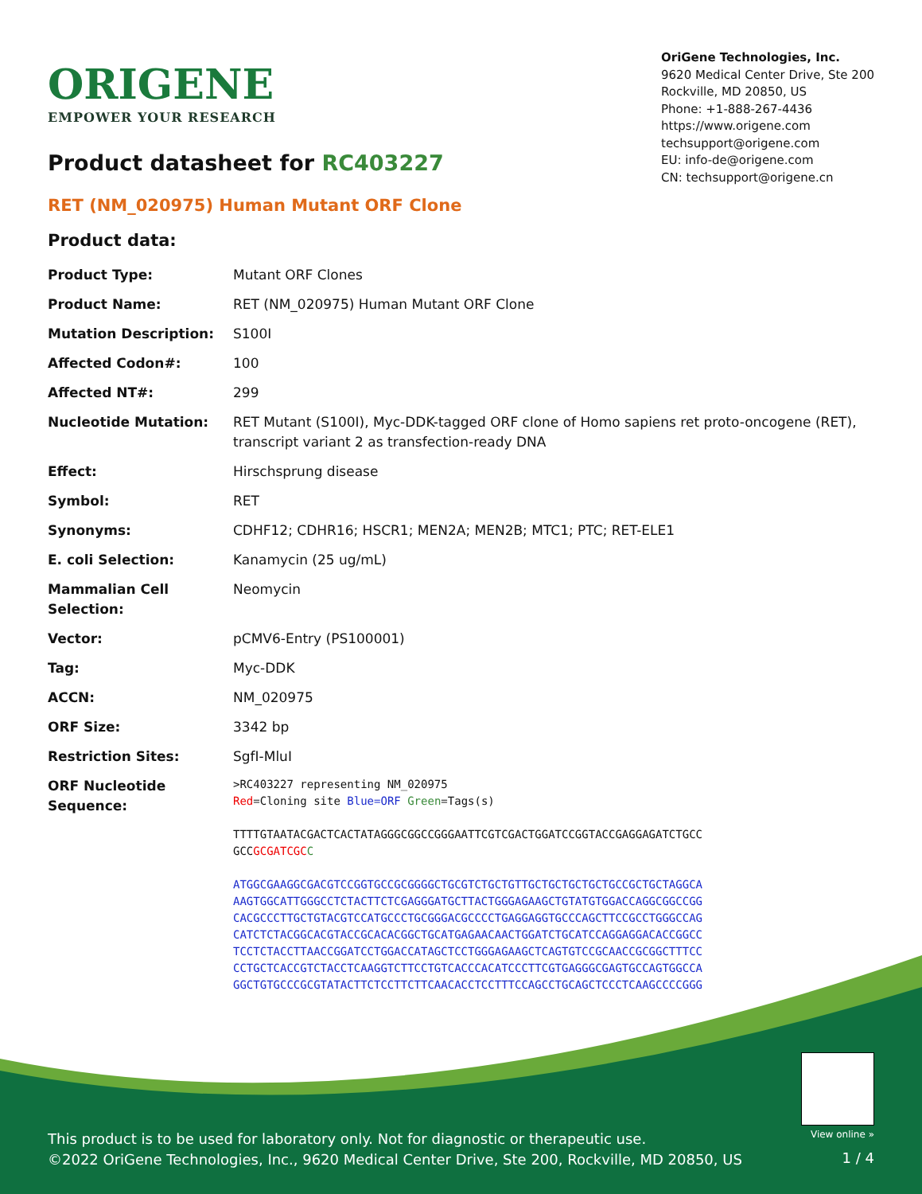ORIGENE
EMPOWER YOUR RESEARCH
OriGene Technologies, Inc.
9620 Medical Center Drive, Ste 200
Rockville, MD 20850, US
Phone: +1-888-267-4436
https://www.origene.com
techsupport@origene.com
EU: info-de@origene.com
CN: techsupport@origene.cn
Product datasheet for RC403227
RET (NM_020975) Human Mutant ORF Clone
Product data:
| Product Type: | Mutant ORF Clones |
| Product Name: | RET (NM_020975) Human Mutant ORF Clone |
| Mutation Description: | S100I |
| Affected Codon#: | 100 |
| Affected NT#: | 299 |
| Nucleotide Mutation: | RET Mutant (S100I), Myc-DDK-tagged ORF clone of Homo sapiens ret proto-oncogene (RET), transcript variant 2 as transfection-ready DNA |
| Effect: | Hirschsprung disease |
| Symbol: | RET |
| Synonyms: | CDHF12; CDHR16; HSCR1; MEN2A; MEN2B; MTC1; PTC; RET-ELE1 |
| E. coli Selection: | Kanamycin (25 ug/mL) |
| Mammalian Cell Selection: | Neomycin |
| Vector: | pCMV6-Entry (PS100001) |
| Tag: | Myc-DDK |
| ACCN: | NM_020975 |
| ORF Size: | 3342 bp |
| Restriction Sites: | SgfI-MluI |
| ORF Nucleotide Sequence: | >RC403227 representing NM_020975 Red =Cloning site Blue=ORF Green =Tags(s) TTTTGTAATACGACTCACTATAGGGCGGCCGGGAATTCGTCGACTGGATCCGGTACCGAGGAGATCTGCC GCC GCGATCGC C ATGGCGAAGGCGACGTCCGGTGCCGCGGGGCTGCGTCTGCTGTTGCTGCTGCTGCTGCCGCTGCTAGGCA AAGTGGCATTGGGCCTCTACTTCTCGAGGGATGCTTACTGGGAGAAGCTGTATGTGGACCAGGCGGCCGG CACGCCCTTGCTGTACGTCCATGCCCTGCGGGACGCCCCTGAGGAGGTGCCCAGCTTCCGCCTGGGCCAG CATCTCTACGGCACGTACCGCACACGGCTGCATGAGAACAACTGGATCTGCATCCAGGAGGACACCGGCC TCCTCTACCTTAACCGGATCCTGGACCATAGCTCCTGGGAGAAGCTCAGTGTCCGCAACCGCGGCTTTCC CCTGCTCACCGTCTACCTCAAGGTCTTCCTGTCACCCACATCCCTTCGTGAGGGCGAGTGCCAGTGGCCA GGCTGTGCCCGCGTATACTTCTCCTTCTTCAACACCTCCTTTCCAGCCTGCAGCTCCCTCAAGCCCCGGG |
View online »
This product is to be used for laboratory only. Not for diagnostic or therapeutic use.
©2022 OriGene Technologies, Inc., 9620 Medical Center Drive, Ste 200, Rockville, MD 20850, US
1 / 4